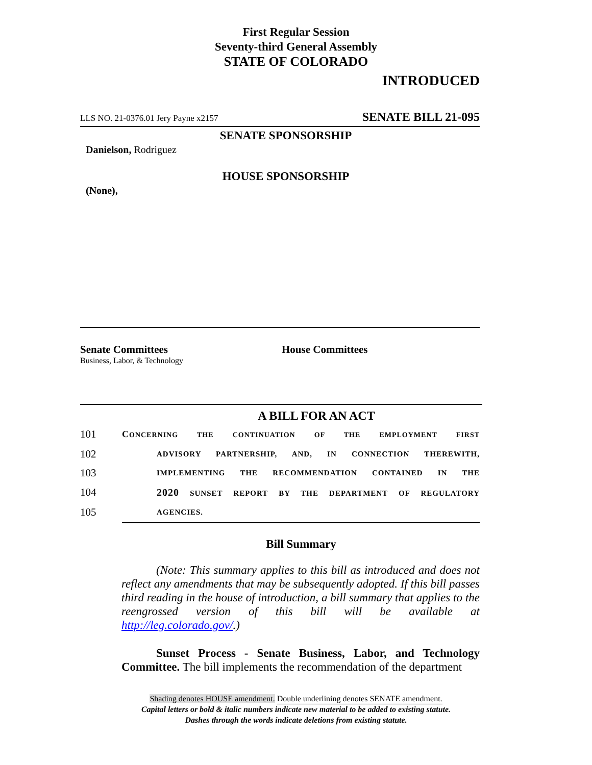First Regular Session
Seventy-third General Assembly
STATE OF COLORADO
INTRODUCED
LLS NO. 21-0376.01 Jery Payne x2157 SENATE BILL 21-095
SENATE SPONSORSHIP
Danielson, Rodriguez
HOUSE SPONSORSHIP
(None),
Senate Committees
Business, Labor, & Technology
House Committees
A BILL FOR AN ACT
101 CONCERNING THE CONTINUATION OF THE EMPLOYMENT FIRST
102 ADVISORY PARTNERSHIP, AND, IN CONNECTION THEREWITH,
103 IMPLEMENTING THE RECOMMENDATION CONTAINED IN THE
104 2020 SUNSET REPORT BY THE DEPARTMENT OF REGULATORY
105 AGENCIES.
Bill Summary
(Note: This summary applies to this bill as introduced and does not reflect any amendments that may be subsequently adopted. If this bill passes third reading in the house of introduction, a bill summary that applies to the reengrossed version of this bill will be available at http://leg.colorado.gov/.)
Sunset Process - Senate Business, Labor, and Technology Committee. The bill implements the recommendation of the department
Shading denotes HOUSE amendment. Double underlining denotes SENATE amendment.
Capital letters or bold & italic numbers indicate new material to be added to existing statute.
Dashes through the words indicate deletions from existing statute.